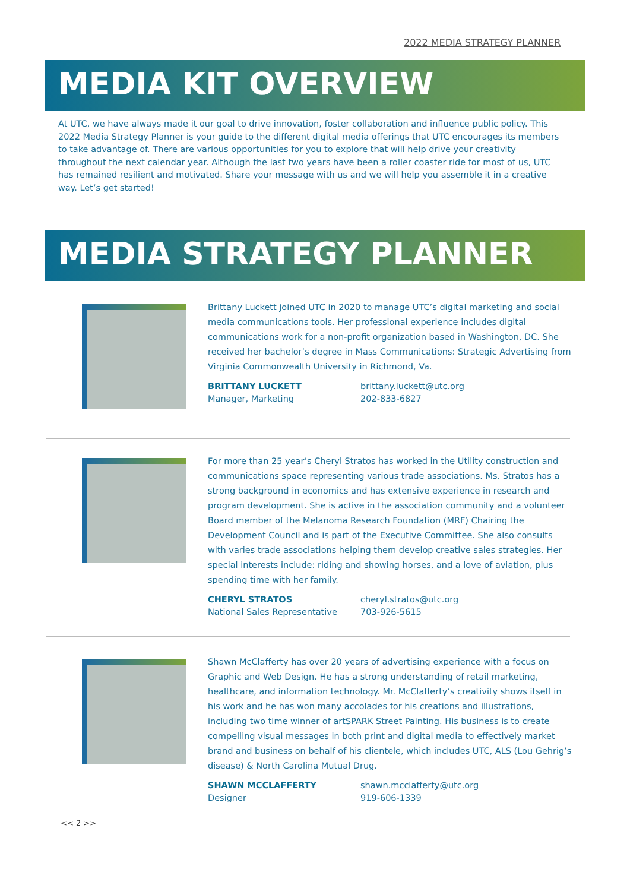2022 MEDIA STRATEGY PLANNER
MEDIA KIT OVERVIEW
At UTC, we have always made it our goal to drive innovation, foster collaboration and influence public policy. This 2022 Media Strategy Planner is your guide to the different digital media offerings that UTC encourages its members to take advantage of. There are various opportunities for you to explore that will help drive your creativity throughout the next calendar year. Although the last two years have been a roller coaster ride for most of us, UTC has remained resilient and motivated. Share your message with us and we will help you assemble it in a creative way. Let’s get started!
MEDIA STRATEGY PLANNER
Brittany Luckett joined UTC in 2020 to manage UTC’s digital marketing and social media communications tools. Her professional experience includes digital communications work for a non-profit organization based in Washington, DC. She received her bachelor’s degree in Mass Communications: Strategic Advertising from Virginia Commonwealth University in Richmond, Va.
BRITTANY LUCKETT
Manager, Marketing
brittany.luckett@utc.org
202-833-6827
For more than 25 year’s Cheryl Stratos has worked in the Utility construction and communications space representing various trade associations. Ms. Stratos has a strong background in economics and has extensive experience in research and program development. She is active in the association community and a volunteer Board member of the Melanoma Research Foundation (MRF) Chairing the Development Council and is part of the Executive Committee. She also consults with varies trade associations helping them develop creative sales strategies. Her special interests include: riding and showing horses, and a love of aviation, plus spending time with her family.
CHERYL STRATOS
National Sales Representative
cheryl.stratos@utc.org
703-926-5615
Shawn McClafferty has over 20 years of advertising experience with a focus on Graphic and Web Design. He has a strong understanding of retail marketing, healthcare, and information technology. Mr. McClafferty’s creativity shows itself in his work and he has won many accolades for his creations and illustrations, including two time winner of artSPARK Street Painting. His business is to create compelling visual messages in both print and digital media to effectively market brand and business on behalf of his clientele, which includes UTC, ALS (Lou Gehrig’s disease) & North Carolina Mutual Drug.
SHAWN MCCLAFFERTY
Designer
shawn.mcclafferty@utc.org
919-606-1339
<< 2 >>